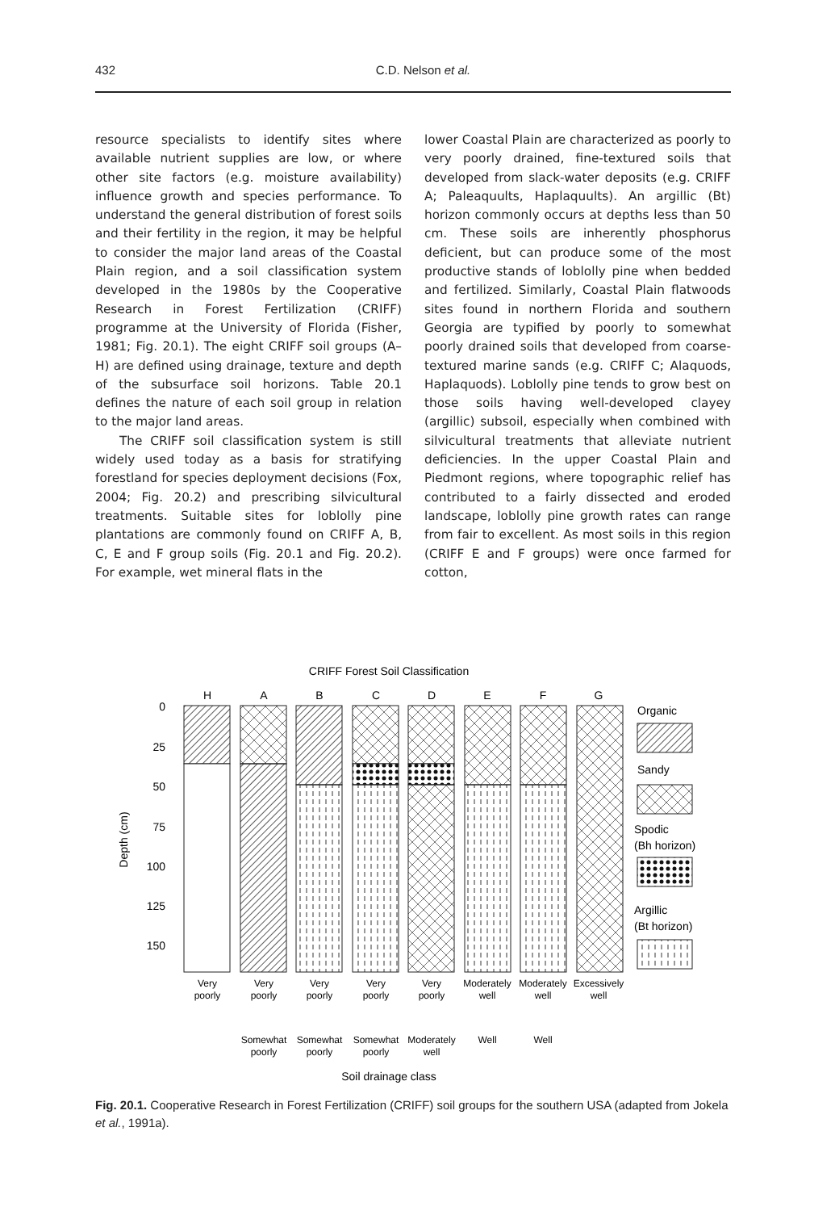432 C.D. Nelson et al.
resource specialists to identify sites where available nutrient supplies are low, or where other site factors (e.g. moisture availability) influence growth and species performance. To understand the general distribution of forest soils and their fertility in the region, it may be helpful to consider the major land areas of the Coastal Plain region, and a soil classification system developed in the 1980s by the Cooperative Research in Forest Fertilization (CRIFF) programme at the University of Florida (Fisher, 1981; Fig. 20.1). The eight CRIFF soil groups (A–H) are defined using drainage, texture and depth of the subsurface soil horizons. Table 20.1 defines the nature of each soil group in relation to the major land areas.
The CRIFF soil classification system is still widely used today as a basis for stratifying forestland for species deployment decisions (Fox, 2004; Fig. 20.2) and prescribing silvicultural treatments. Suitable sites for loblolly pine plantations are commonly found on CRIFF A, B, C, E and F group soils (Fig. 20.1 and Fig. 20.2). For example, wet mineral flats in the
lower Coastal Plain are characterized as poorly to very poorly drained, fine-textured soils that developed from slack-water deposits (e.g. CRIFF A; Paleaquults, Haplaquults). An argillic (Bt) horizon commonly occurs at depths less than 50 cm. These soils are inherently phosphorus deficient, but can produce some of the most productive stands of loblolly pine when bedded and fertilized. Similarly, Coastal Plain flatwoods sites found in northern Florida and southern Georgia are typified by poorly to somewhat poorly drained soils that developed from coarse-textured marine sands (e.g. CRIFF C; Alaquods, Haplaquods). Loblolly pine tends to grow best on those soils having well-developed clayey (argillic) subsoil, especially when combined with silvicultural treatments that alleviate nutrient deficiencies. In the upper Coastal Plain and Piedmont regions, where topographic relief has contributed to a fairly dissected and eroded landscape, loblolly pine growth rates can range from fair to excellent. As most soils in this region (CRIFF E and F groups) were once farmed for cotton,
CRIFF Forest Soil Classification
H
A
B
C
D
E
F
G
0
25
50
75
100
125
150
Depth (cm)
Organic
Sandy
Spodic
(Bh horizon)
Argillic
(Bt horizon)
Very
poorly
Very
poorly
Very
poorly
Very
poorly
Very
poorly
Moderately
well
Moderately
well
Excessively
well
Somewhat
poorly
Somewhat
poorly
Somewhat
poorly
Moderately
well
Well
Well
Soil drainage class
Fig. 20.1. Cooperative Research in Forest Fertilization (CRIFF) soil groups for the southern USA (adapted from Jokela et al., 1991a).